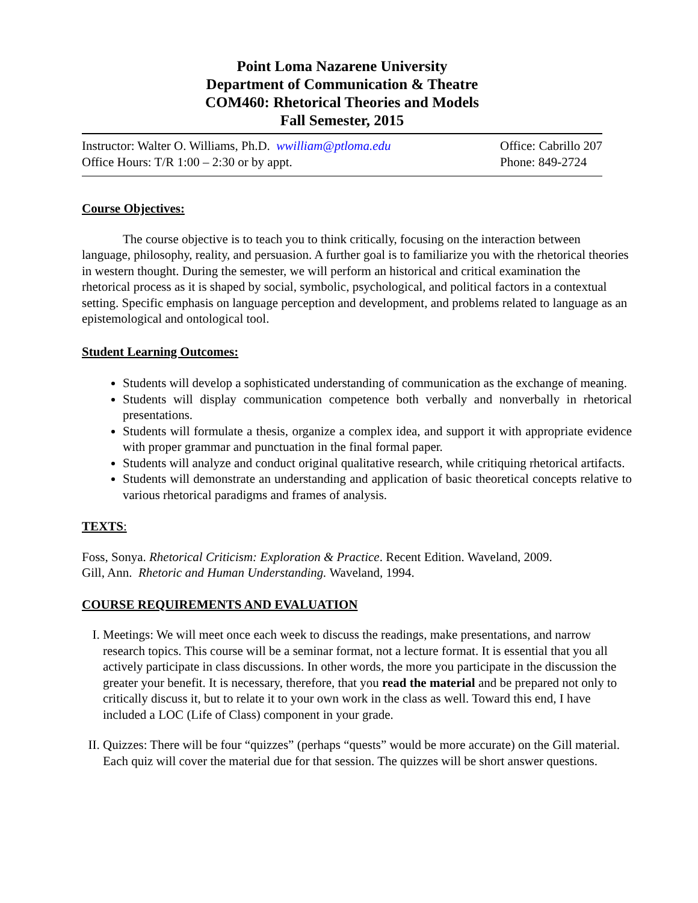Point Loma Nazarene University
Department of Communication & Theatre
COM460: Rhetorical Theories and Models
Fall Semester, 2015
Instructor: Walter O. Williams, Ph.D. wwilliam@ptloma.edu
Office Hours: T/R 1:00 – 2:30 or by appt.
Office: Cabrillo 207
Phone: 849-2724
Course Objectives:
The course objective is to teach you to think critically, focusing on the interaction between language, philosophy, reality, and persuasion. A further goal is to familiarize you with the rhetorical theories in western thought. During the semester, we will perform an historical and critical examination the rhetorical process as it is shaped by social, symbolic, psychological, and political factors in a contextual setting. Specific emphasis on language perception and development, and problems related to language as an epistemological and ontological tool.
Student Learning Outcomes:
Students will develop a sophisticated understanding of communication as the exchange of meaning.
Students will display communication competence both verbally and nonverbally in rhetorical presentations.
Students will formulate a thesis, organize a complex idea, and support it with appropriate evidence with proper grammar and punctuation in the final formal paper.
Students will analyze and conduct original qualitative research, while critiquing rhetorical artifacts.
Students will demonstrate an understanding and application of basic theoretical concepts relative to various rhetorical paradigms and frames of analysis.
TEXTS:
Foss, Sonya. Rhetorical Criticism: Exploration & Practice. Recent Edition. Waveland, 2009.
Gill, Ann. Rhetoric and Human Understanding. Waveland, 1994.
COURSE REQUIREMENTS AND EVALUATION
I. Meetings: We will meet once each week to discuss the readings, make presentations, and narrow research topics. This course will be a seminar format, not a lecture format. It is essential that you all actively participate in class discussions. In other words, the more you participate in the discussion the greater your benefit. It is necessary, therefore, that you read the material and be prepared not only to critically discuss it, but to relate it to your own work in the class as well. Toward this end, I have included a LOC (Life of Class) component in your grade.
II. Quizzes: There will be four “quizzes” (perhaps “quests” would be more accurate) on the Gill material. Each quiz will cover the material due for that session. The quizzes will be short answer questions.